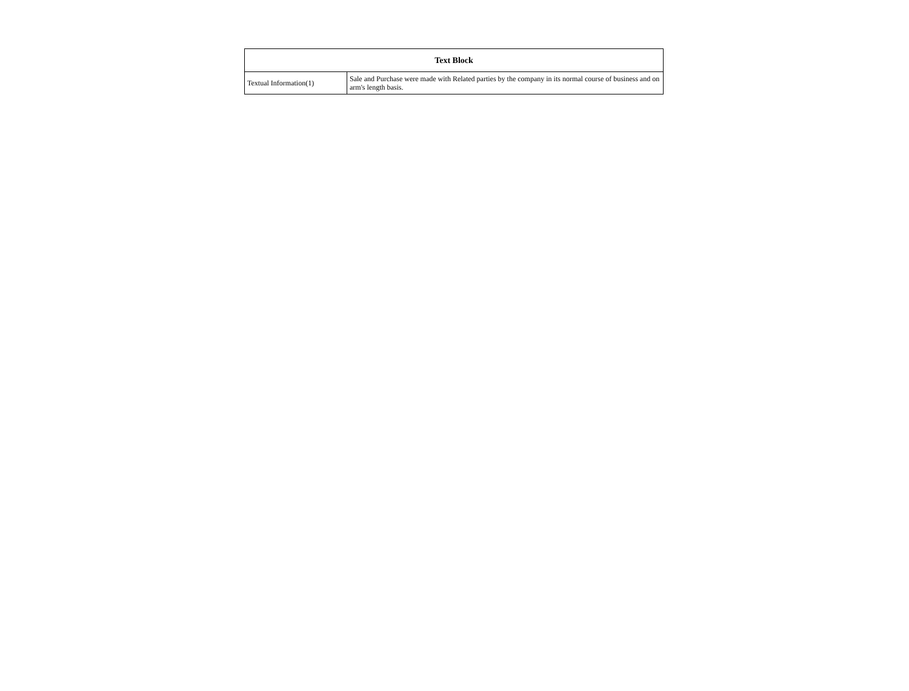| Text Block | |
| --- | --- |
| Textual Information(1) | Sale and Purchase were made with Related parties by the company in its normal course of business and on arm's length basis. |